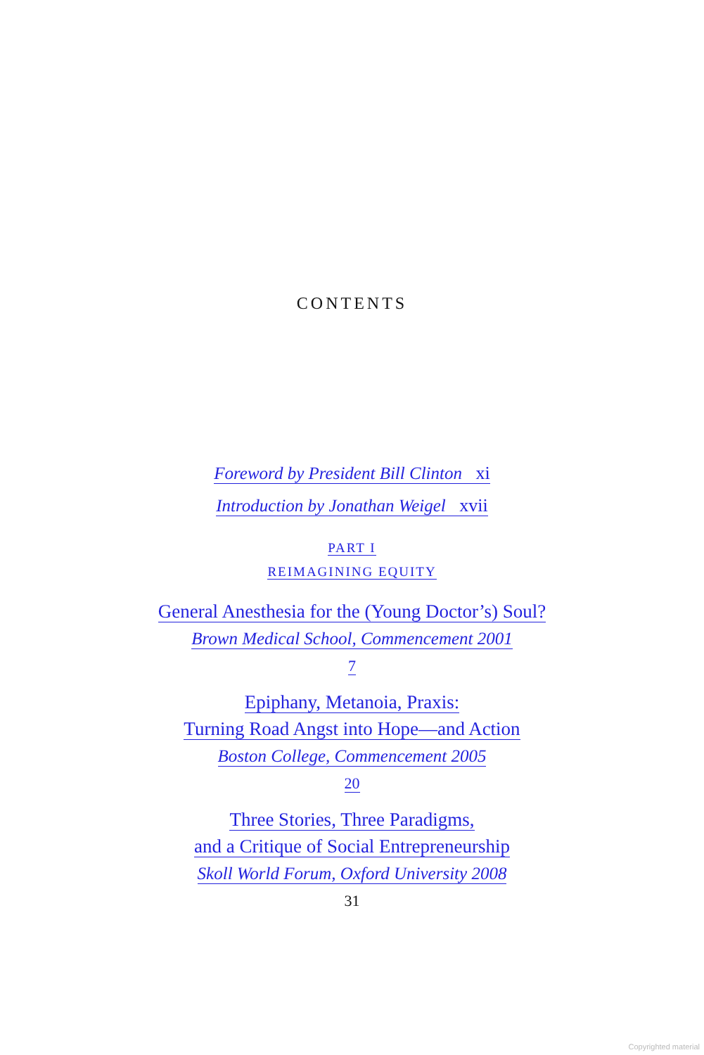CONTENTS
Foreword by President Bill Clinton xi
Introduction by Jonathan Weigel xvii
PART I
REIMAGINING EQUITY
General Anesthesia for the (Young Doctor’s) Soul?
Brown Medical School, Commencement 2001
7
Epiphany, Metanoia, Praxis:
Turning Road Angst into Hope—and Action
Boston College, Commencement 2005
20
Three Stories, Three Paradigms,
and a Critique of Social Entrepreneurship
Skoll World Forum, Oxford University 2008
31
Copyrighted material